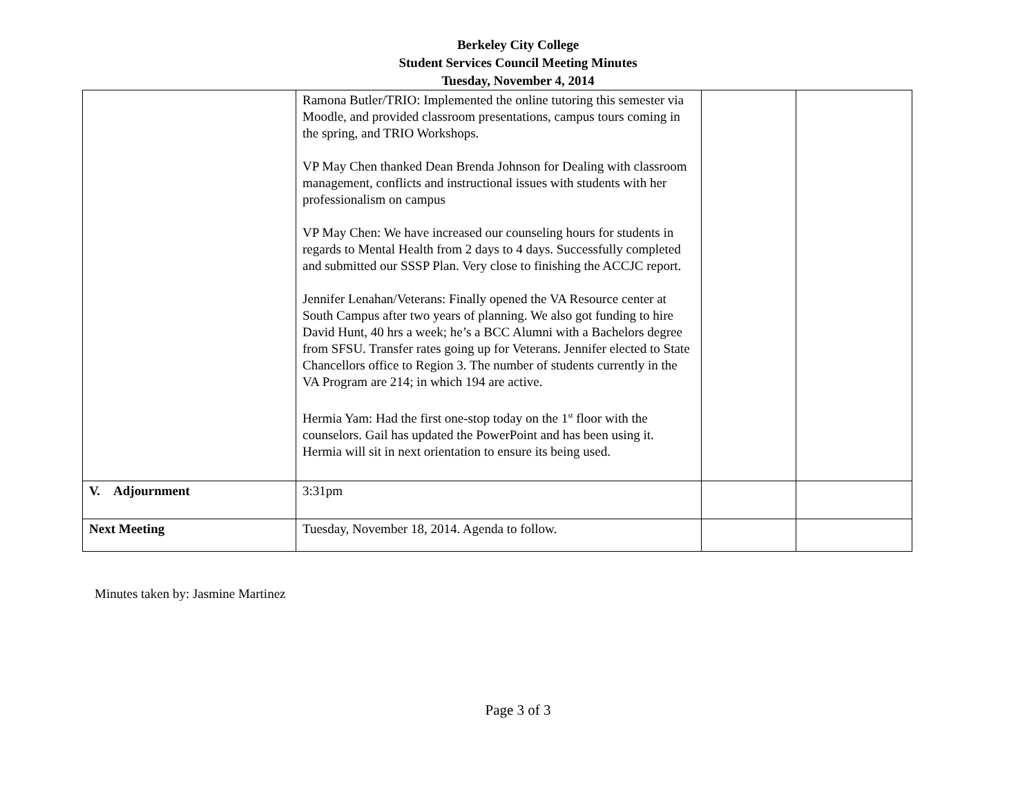Berkeley City College
Student Services Council Meeting Minutes
Tuesday, November 4, 2014
| | Ramona Butler/TRIO: Implemented the online tutoring this semester via Moodle, and provided classroom presentations, campus tours coming in the spring, and TRIO Workshops. VP May Chen thanked Dean Brenda Johnson for Dealing with classroom management, conflicts and instructional issues with students with her professionalism on campus VP May Chen: We have increased our counseling hours for students in regards to Mental Health from 2 days to 4 days. Successfully completed and submitted our SSSP Plan. Very close to finishing the ACCJC report. Jennifer Lenahan/Veterans: Finally opened the VA Resource center at South Campus after two years of planning. We also got funding to hire David Hunt, 40 hrs a week; he’s a BCC Alumni with a Bachelors degree from SFSU. Transfer rates going up for Veterans. Jennifer elected to State Chancellors office to Region 3. The number of students currently in the VA Program are 214; in which 194 are active. Hermia Yam: Had the first one-stop today on the 1<sup>st</sup> floor with the counselors. Gail has updated the PowerPoint and has been using it. Hermia will sit in next orientation to ensure its being used. | | |
| V. Adjournment | 3:31pm | | |
| Next Meeting | Tuesday, November 18, 2014. Agenda to follow. | | |
Minutes taken by: Jasmine Martinez
Page 3 of 3